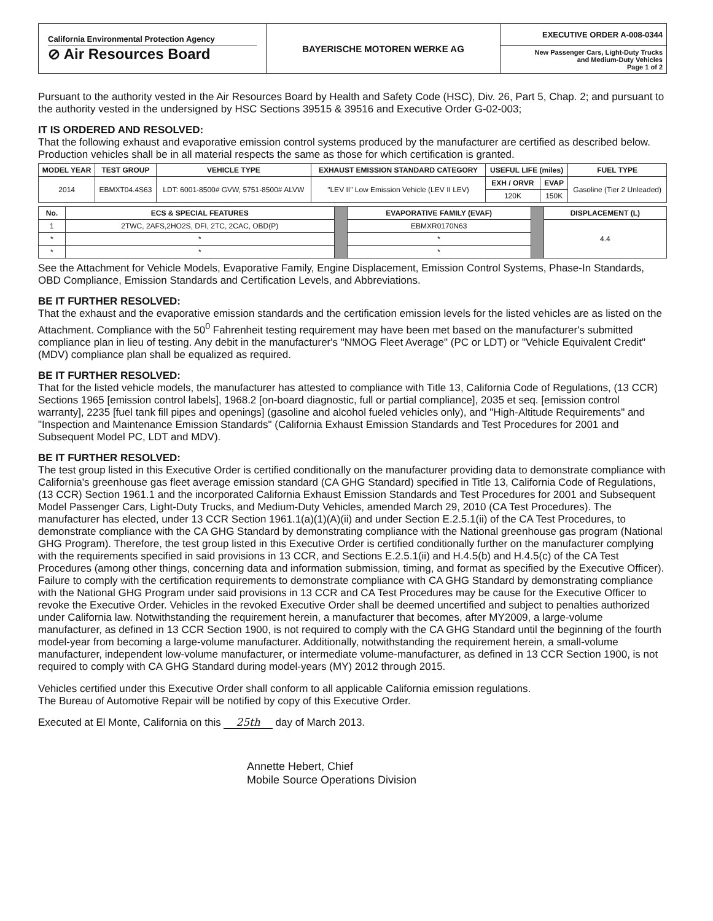| California Environmental Protection Agency ⊘ Air Resources Board | BAYERISCHE MOTOREN WERKE AG | EXECUTIVE ORDER A-008-0344 New Passenger Cars, Light-Duty Trucks and Medium-Duty Vehicles Page 1 of 2 |
Pursuant to the authority vested in the Air Resources Board by Health and Safety Code (HSC), Div. 26, Part 5, Chap. 2; and pursuant to the authority vested in the undersigned by HSC Sections 39515 & 39516 and Executive Order G-02-003;
IT IS ORDERED AND RESOLVED:
That the following exhaust and evaporative emission control systems produced by the manufacturer are certified as described below. Production vehicles shall be in all material respects the same as those for which certification is granted.
| MODEL YEAR | TEST GROUP | VEHICLE TYPE | EXHAUST EMISSION STANDARD CATEGORY | USEFUL LIFE (miles) | | FUEL TYPE |
| --- | --- | --- | --- | --- | --- | --- |
| 2014 | EBMXT04.4S63 | LDT: 6001-8500# GVW, 5751-8500# ALVW | "LEV II" Low Emission Vehicle (LEV II LEV) | EXH / ORVR | EVAP | Gasoline (Tier 2 Unleaded) |
| | | | | 120K | 150K | |
| No. | ECS & SPECIAL FEATURES | | EVAPORATIVE FAMILY (EVAF) | | DISPLACEMENT (L) |
| 1 | 2TWC, 2AFS,2HO2S, DFI, 2TC, 2CAC, OBD(P) | | EBMXR0170N63 | | 4.4 |
| * | * | | * | | |
| * | * | | * | | |
See the Attachment for Vehicle Models, Evaporative Family, Engine Displacement, Emission Control Systems, Phase-In Standards, OBD Compliance, Emission Standards and Certification Levels, and Abbreviations.
BE IT FURTHER RESOLVED:
That the exhaust and the evaporative emission standards and the certification emission levels for the listed vehicles are as listed on the Attachment. Compliance with the 50<sup>0</sup> Fahrenheit testing requirement may have been met based on the manufacturer's submitted compliance plan in lieu of testing. Any debit in the manufacturer's "NMOG Fleet Average" (PC or LDT) or "Vehicle Equivalent Credit" (MDV) compliance plan shall be equalized as required.
BE IT FURTHER RESOLVED:
That for the listed vehicle models, the manufacturer has attested to compliance with Title 13, California Code of Regulations, (13 CCR) Sections 1965 [emission control labels], 1968.2 [on-board diagnostic, full or partial compliance], 2035 et seq. [emission control warranty], 2235 [fuel tank fill pipes and openings] (gasoline and alcohol fueled vehicles only), and "High-Altitude Requirements" and "Inspection and Maintenance Emission Standards" (California Exhaust Emission Standards and Test Procedures for 2001 and Subsequent Model PC, LDT and MDV).
BE IT FURTHER RESOLVED:
The test group listed in this Executive Order is certified conditionally on the manufacturer providing data to demonstrate compliance with California's greenhouse gas fleet average emission standard (CA GHG Standard) specified in Title 13, California Code of Regulations, (13 CCR) Section 1961.1 and the incorporated California Exhaust Emission Standards and Test Procedures for 2001 and Subsequent Model Passenger Cars, Light-Duty Trucks, and Medium-Duty Vehicles, amended March 29, 2010 (CA Test Procedures). The manufacturer has elected, under 13 CCR Section 1961.1(a)(1)(A)(ii) and under Section E.2.5.1(ii) of the CA Test Procedures, to demonstrate compliance with the CA GHG Standard by demonstrating compliance with the National greenhouse gas program (National GHG Program). Therefore, the test group listed in this Executive Order is certified conditionally further on the manufacturer complying with the requirements specified in said provisions in 13 CCR, and Sections E.2.5.1(ii) and H.4.5(b) and H.4.5(c) of the CA Test Procedures (among other things, concerning data and information submission, timing, and format as specified by the Executive Officer). Failure to comply with the certification requirements to demonstrate compliance with CA GHG Standard by demonstrating compliance with the National GHG Program under said provisions in 13 CCR and CA Test Procedures may be cause for the Executive Officer to revoke the Executive Order. Vehicles in the revoked Executive Order shall be deemed uncertified and subject to penalties authorized under California law. Notwithstanding the requirement herein, a manufacturer that becomes, after MY2009, a large-volume manufacturer, as defined in 13 CCR Section 1900, is not required to comply with the CA GHG Standard until the beginning of the fourth model-year from becoming a large-volume manufacturer. Additionally, notwithstanding the requirement herein, a small-volume manufacturer, independent low-volume manufacturer, or intermediate volume-manufacturer, as defined in 13 CCR Section 1900, is not required to comply with CA GHG Standard during model-years (MY) 2012 through 2015.
Vehicles certified under this Executive Order shall conform to all applicable California emission regulations.
The Bureau of Automotive Repair will be notified by copy of this Executive Order.
Executed at El Monte, California on this 25th day of March 2013.
Annette Hebert, Chief
Mobile Source Operations Division